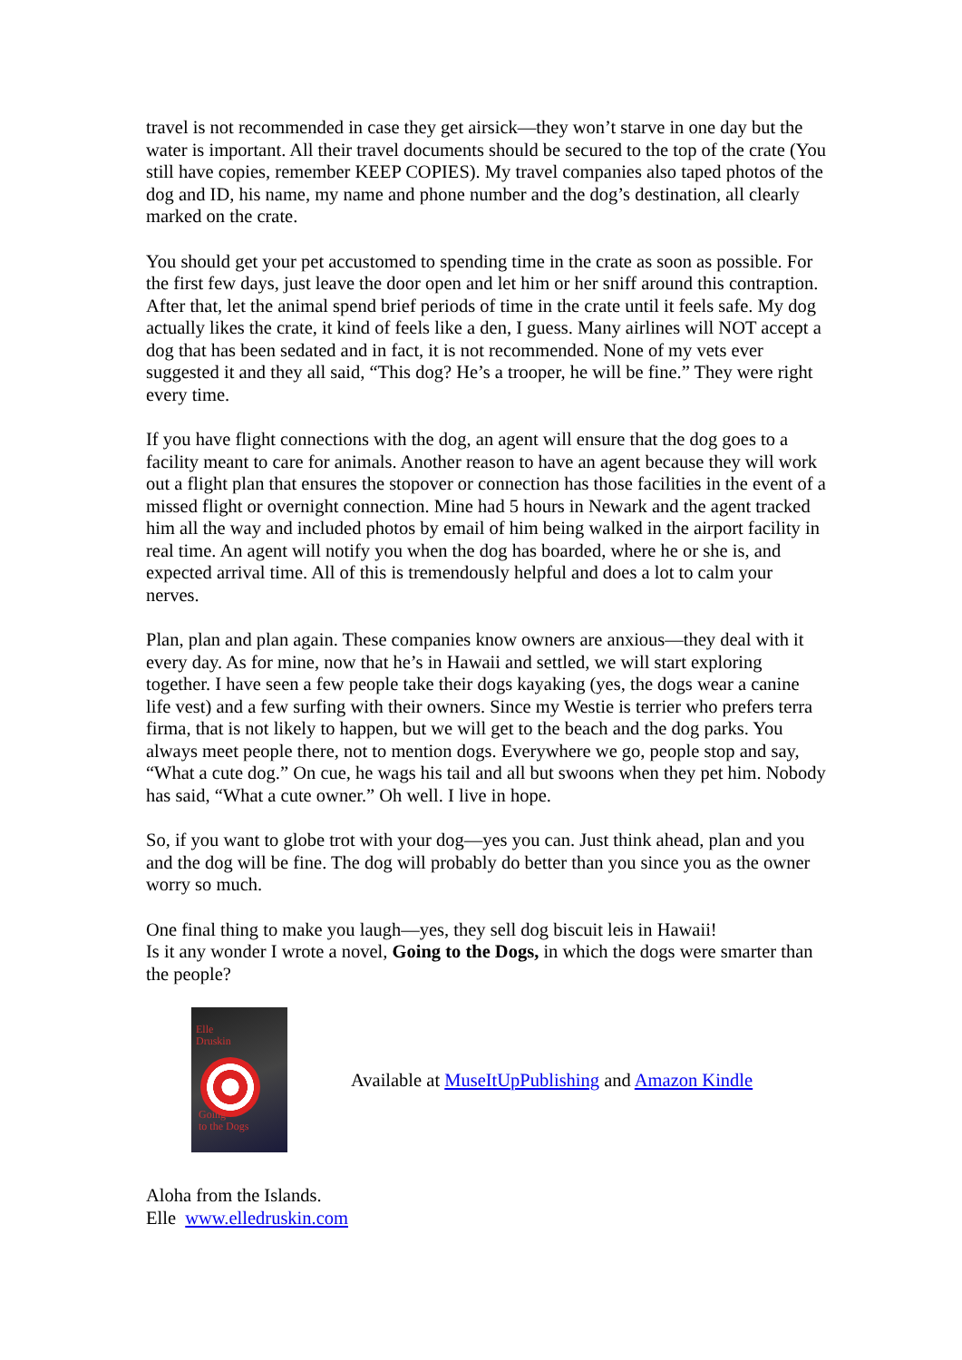travel is not recommended in case they get airsick—they won’t starve in one day but the water is important. All their travel documents should be secured to the top of the crate (You still have copies, remember KEEP COPIES). My travel companies also taped photos of the dog and ID, his name, my name and phone number and the dog’s destination, all clearly marked on the crate.
You should get your pet accustomed to spending time in the crate as soon as possible. For the first few days, just leave the door open and let him or her sniff around this contraption. After that, let the animal spend brief periods of time in the crate until it feels safe. My dog actually likes the crate, it kind of feels like a den, I guess. Many airlines will NOT accept a dog that has been sedated and in fact, it is not recommended. None of my vets ever suggested it and they all said, “This dog? He’s a trooper, he will be fine.” They were right every time.
If you have flight connections with the dog, an agent will ensure that the dog goes to a facility meant to care for animals. Another reason to have an agent because they will work out a flight plan that ensures the stopover or connection has those facilities in the event of a missed flight or overnight connection. Mine had 5 hours in Newark and the agent tracked him all the way and included photos by email of him being walked in the airport facility in real time. An agent will notify you when the dog has boarded, where he or she is, and expected arrival time. All of this is tremendously helpful and does a lot to calm your nerves.
Plan, plan and plan again. These companies know owners are anxious—they deal with it every day. As for mine, now that he’s in Hawaii and settled, we will start exploring together. I have seen a few people take their dogs kayaking (yes, the dogs wear a canine life vest) and a few surfing with their owners. Since my Westie is terrier who prefers terra firma, that is not likely to happen, but we will get to the beach and the dog parks. You always meet people there, not to mention dogs. Everywhere we go, people stop and say, “What a cute dog.” On cue, he wags his tail and all but swoons when they pet him. Nobody has said, “What a cute owner.” Oh well. I live in hope.
So, if you want to globe trot with your dog—yes you can. Just think ahead, plan and you and the dog will be fine. The dog will probably do better than you since you as the owner worry so much.
One final thing to make you laugh—yes, they sell dog biscuit leis in Hawaii!
Is it any wonder I wrote a novel, Going to the Dogs, in which the dogs were smarter than the people?
Elle
Druskin
Going
to the Dogs
Available at MuseItUpPublishing and Amazon Kindle
Aloha from the Islands.
Elle www.elledruskin.com